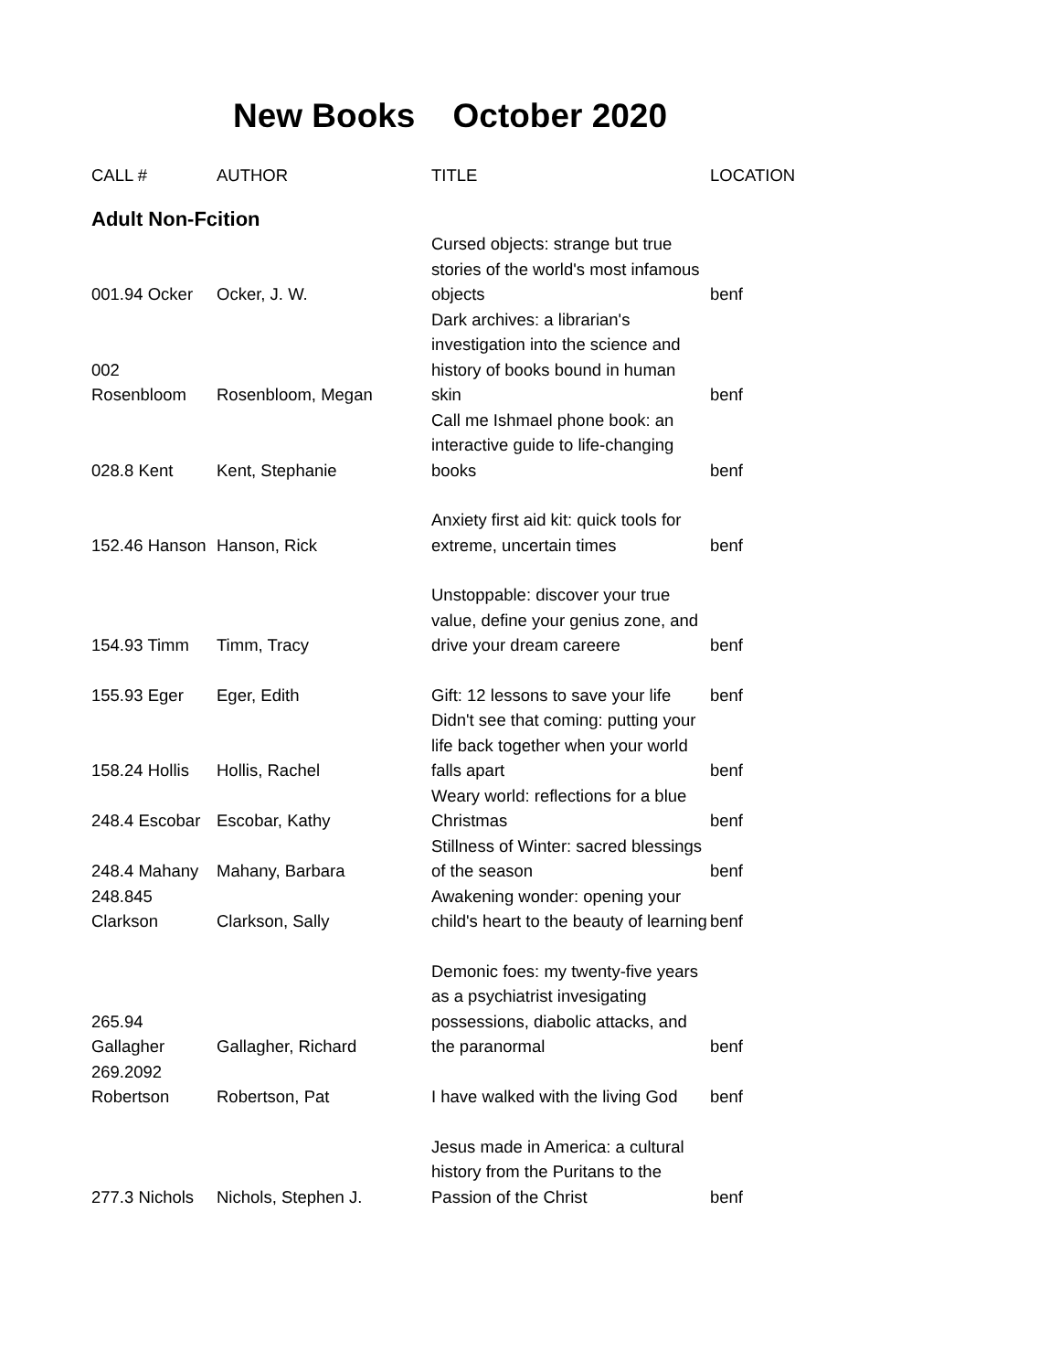New Books October 2020
| CALL # | AUTHOR | TITLE | LOCATION |
| --- | --- | --- | --- |
| Adult Non-Fcition | | | |
| 001.94 Ocker | Ocker, J. W. | Cursed objects: strange but true stories of the world's most infamous objects | benf |
| 002 Rosenbloom | Rosenbloom, Megan | Dark archives: a librarian's investigation into the science and history of books bound in human skin | benf |
| 028.8 Kent | Kent, Stephanie | Call me Ishmael phone book: an interactive guide to life-changing books | benf |
| 152.46 Hanson | Hanson, Rick | Anxiety first aid kit: quick tools for extreme, uncertain times | benf |
| 154.93 Timm | Timm, Tracy | Unstoppable: discover your true value, define your genius zone, and drive your dream careere | benf |
| 155.93 Eger | Eger, Edith | Gift: 12 lessons to save your life | benf |
| 158.24 Hollis | Hollis, Rachel | Didn't see that coming: putting your life back together when your world falls apart | benf |
| 248.4 Escobar | Escobar, Kathy | Weary world: reflections for a blue Christmas | benf |
| 248.4 Mahany | Mahany, Barbara | Stillness of Winter: sacred blessings of the season | benf |
| 248.845 Clarkson | Clarkson, Sally | Awakening wonder: opening your child's heart to the beauty of learning | benf |
| 265.94 Gallagher | Gallagher, Richard | Demonic foes: my twenty-five years as a psychiatrist invesigating possessions, diabolic attacks, and the paranormal | benf |
| 269.2092 Robertson | Robertson, Pat | I have walked with the living God | benf |
| 277.3 Nichols | Nichols, Stephen J. | Jesus made in America: a cultural history from the Puritans to the Passion of the Christ | benf |